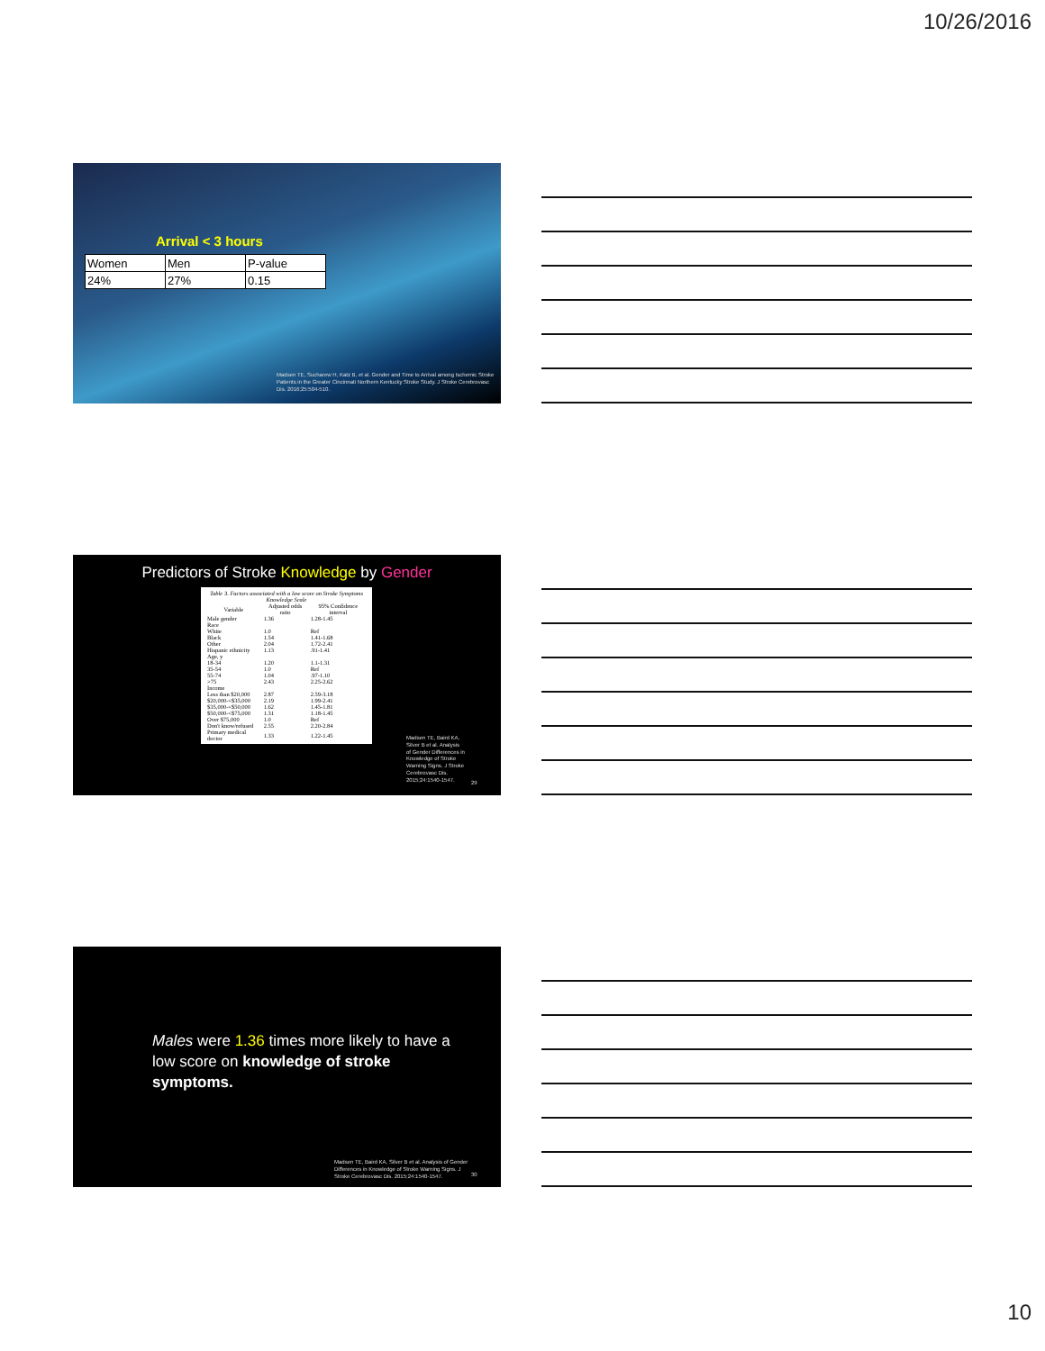10/26/2016
Arrival < 3 hours
| Women | Men | P-value |
| 24% | 27% | 0.15 |
Madsen TE, Sucharew H, Katz B, et al. Gender and Time to Arrival among Ischemic Stroke Patients in the Greater Cincinnati Northern Kentucky Stroke Study. J Stroke Cerebrovasc Dis. 2016;25:504-510.
Predictors of Stroke Knowledge by Gender
Table 3. Factors associated with a low score on Stroke Symptoms Knowledge Scale
| Variable | Adjusted odds ratio | 95% Confidence interval |
| --- | --- | --- |
| Male gender | 1.36 | 1.28-1.45 |
| Race | | |
| White | 1.0 | Ref |
| Black | 1.54 | 1.41-1.68 |
| Other | 2.04 | 1.72-2.41 |
| Hispanic ethnicity | 1.13 | .91-1.41 |
| Age, y | | |
| 18-34 | 1.20 | 1.1-1.31 |
| 35-54 | 1.0 | Ref |
| 55-74 | 1.04 | .97-1.10 |
| >75 | 2.43 | 2.25-2.62 |
| Income | | |
| Less than $20,000 | 2.87 | 2.59-3.18 |
| $20,000-<$35,000 | 2.19 | 1.99-2.41 |
| $35,000-<$50,000 | 1.62 | 1.45-1.81 |
| $50,000-<$75,000 | 1.31 | 1.18-1.45 |
| Over $75,000 | 1.0 | Ref |
| Don't know/refused | 2.55 | 2.20-2.84 |
| Primary medical doctor | 1.33 | 1.22-1.45 |
Madsen TE, Baird KA, Silver B et al. Analysis of Gender Differences in Knowledge of Stroke Warning Signs. J Stroke Cerebrovasc Dis. 2015;24:1540-1547.
29
Males were 1.36 times more likely to have a low score on knowledge of stroke symptoms.
Madsen TE, Baird KA, Silver B et al. Analysis of Gender Differences in Knowledge of Stroke Warning Signs. J Stroke Cerebrovasc Dis. 2015;24:1540-1547.
30
10